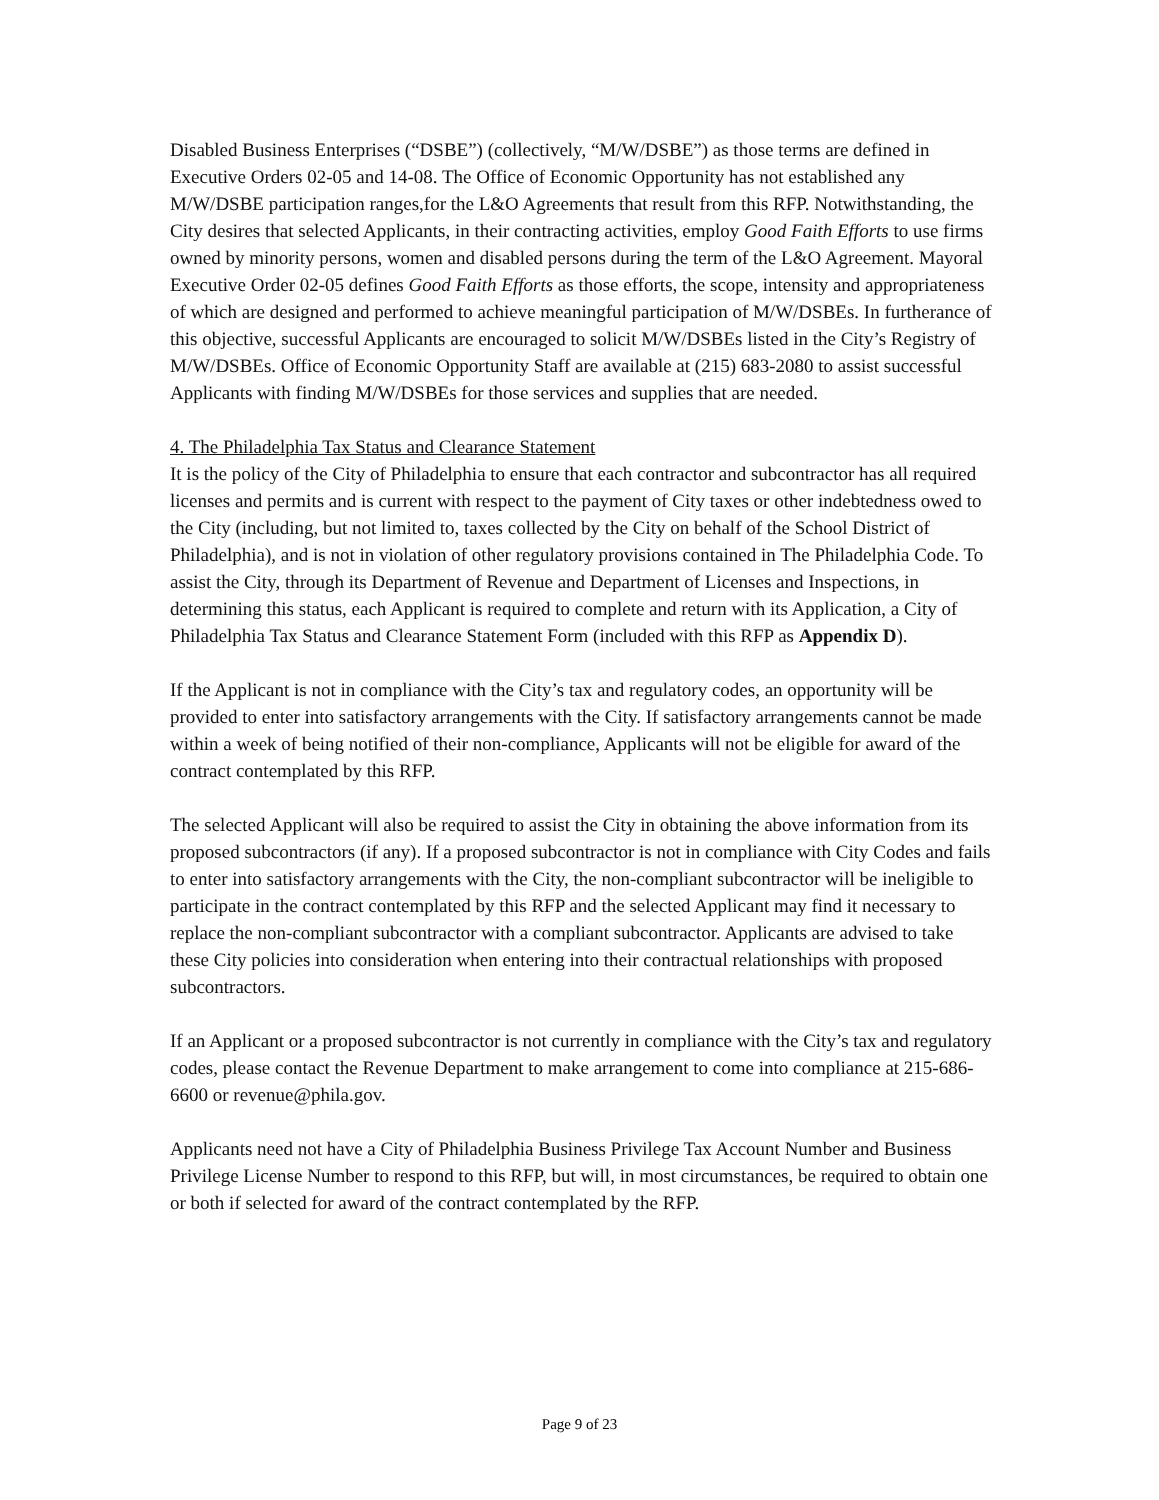Disabled Business Enterprises (“DSBE”) (collectively, “M/W/DSBE”) as those terms are defined in Executive Orders 02-05 and 14-08. The Office of Economic Opportunity has not established any M/W/DSBE participation ranges,for the L&O Agreements that result from this RFP. Notwithstanding, the City desires that selected Applicants, in their contracting activities, employ Good Faith Efforts to use firms owned by minority persons, women and disabled persons during the term of the L&O Agreement. Mayoral Executive Order 02-05 defines Good Faith Efforts as those efforts, the scope, intensity and appropriateness of which are designed and performed to achieve meaningful participation of M/W/DSBEs. In furtherance of this objective, successful Applicants are encouraged to solicit M/W/DSBEs listed in the City’s Registry of M/W/DSBEs. Office of Economic Opportunity Staff are available at (215) 683-2080 to assist successful Applicants with finding M/W/DSBEs for those services and supplies that are needed.
4. The Philadelphia Tax Status and Clearance Statement
It is the policy of the City of Philadelphia to ensure that each contractor and subcontractor has all required licenses and permits and is current with respect to the payment of City taxes or other indebtedness owed to the City (including, but not limited to, taxes collected by the City on behalf of the School District of Philadelphia), and is not in violation of other regulatory provisions contained in The Philadelphia Code. To assist the City, through its Department of Revenue and Department of Licenses and Inspections, in determining this status, each Applicant is required to complete and return with its Application, a City of Philadelphia Tax Status and Clearance Statement Form (included with this RFP as Appendix D).
If the Applicant is not in compliance with the City’s tax and regulatory codes, an opportunity will be provided to enter into satisfactory arrangements with the City. If satisfactory arrangements cannot be made within a week of being notified of their non-compliance, Applicants will not be eligible for award of the contract contemplated by this RFP.
The selected Applicant will also be required to assist the City in obtaining the above information from its proposed subcontractors (if any). If a proposed subcontractor is not in compliance with City Codes and fails to enter into satisfactory arrangements with the City, the non-compliant subcontractor will be ineligible to participate in the contract contemplated by this RFP and the selected Applicant may find it necessary to replace the non-compliant subcontractor with a compliant subcontractor. Applicants are advised to take these City policies into consideration when entering into their contractual relationships with proposed subcontractors.
If an Applicant or a proposed subcontractor is not currently in compliance with the City’s tax and regulatory codes, please contact the Revenue Department to make arrangement to come into compliance at 215-686-6600 or revenue@phila.gov.
Applicants need not have a City of Philadelphia Business Privilege Tax Account Number and Business Privilege License Number to respond to this RFP, but will, in most circumstances, be required to obtain one or both if selected for award of the contract contemplated by the RFP.
Page 9 of 23